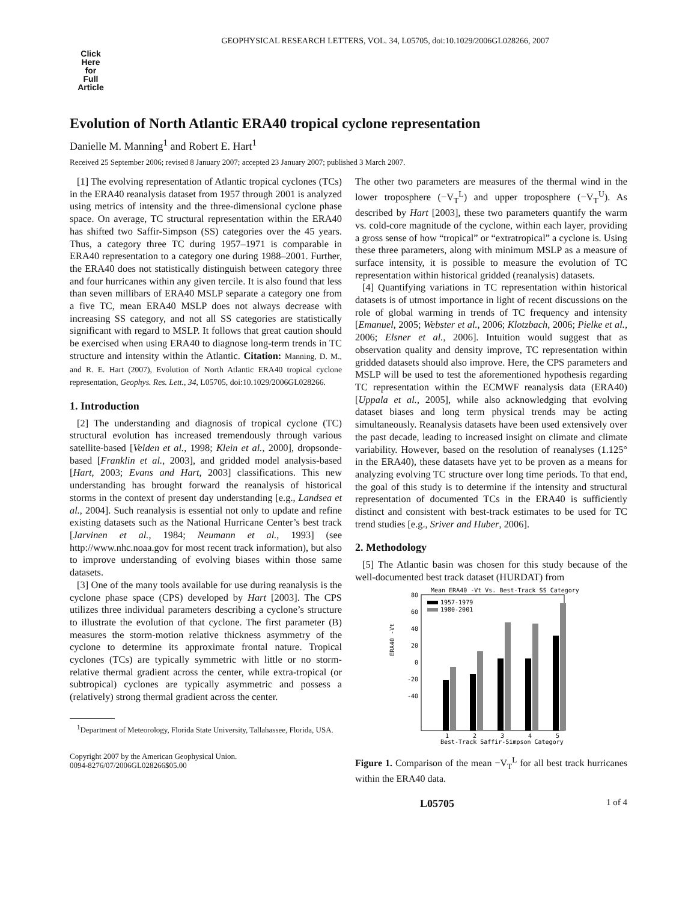GEOPHYSICAL RESEARCH LETTERS, VOL. 34, L05705, doi:10.1029/2006GL028266, 2007
Click
Here
for
Full
Article
Evolution of North Atlantic ERA40 tropical cyclone representation
Danielle M. Manning<sup>1</sup> and Robert E. Hart<sup>1</sup>
Received 25 September 2006; revised 8 January 2007; accepted 23 January 2007; published 3 March 2007.
[1] The evolving representation of Atlantic tropical cyclones (TCs) in the ERA40 reanalysis dataset from 1957 through 2001 is analyzed using metrics of intensity and the three-dimensional cyclone phase space. On average, TC structural representation within the ERA40 has shifted two Saffir-Simpson (SS) categories over the 45 years. Thus, a category three TC during 1957–1971 is comparable in ERA40 representation to a category one during 1988–2001. Further, the ERA40 does not statistically distinguish between category three and four hurricanes within any given tercile. It is also found that less than seven millibars of ERA40 MSLP separate a category one from a five TC, mean ERA40 MSLP does not always decrease with increasing SS category, and not all SS categories are statistically significant with regard to MSLP. It follows that great caution should be exercised when using ERA40 to diagnose long-term trends in TC structure and intensity within the Atlantic. Citation: Manning, D. M., and R. E. Hart (2007), Evolution of North Atlantic ERA40 tropical cyclone representation, Geophys. Res. Lett., 34, L05705, doi:10.1029/2006GL028266.
1. Introduction
[2] The understanding and diagnosis of tropical cyclone (TC) structural evolution has increased tremendously through various satellite-based [Velden et al., 1998; Klein et al., 2000], dropsonde-based [Franklin et al., 2003], and gridded model analysis-based [Hart, 2003; Evans and Hart, 2003] classifications. This new understanding has brought forward the reanalysis of historical storms in the context of present day understanding [e.g., Landsea et al., 2004]. Such reanalysis is essential not only to update and refine existing datasets such as the National Hurricane Center’s best track [Jarvinen et al., 1984; Neumann et al., 1993] (see http://www.nhc.noaa.gov for most recent track information), but also to improve understanding of evolving biases within those same datasets.
[3] One of the many tools available for use during reanalysis is the cyclone phase space (CPS) developed by Hart [2003]. The CPS utilizes three individual parameters describing a cyclone’s structure to illustrate the evolution of that cyclone. The first parameter (B) measures the storm-motion relative thickness asymmetry of the cyclone to determine its approximate frontal nature. Tropical cyclones (TCs) are typically symmetric with little or no storm-relative thermal gradient across the center, while extra-tropical (or subtropical) cyclones are typically asymmetric and possess a (relatively) strong thermal gradient across the center.
<sup>1</sup> Department of Meteorology, Florida State University, Tallahassee, Florida, USA.
Copyright 2007 by the American Geophysical Union.
0094-8276/07/2006GL028266$05.00
The other two parameters are measures of the thermal wind in the lower troposphere (−V<sub>T</sub><sup>L</sup>) and upper troposphere (−V<sub>T</sub><sup>U</sup>). As described by Hart [2003], these two parameters quantify the warm vs. cold-core magnitude of the cyclone, within each layer, providing a gross sense of how “tropical” or “extratropical” a cyclone is. Using these three parameters, along with minimum MSLP as a measure of surface intensity, it is possible to measure the evolution of TC representation within historical gridded (reanalysis) datasets.
[4] Quantifying variations in TC representation within historical datasets is of utmost importance in light of recent discussions on the role of global warming in trends of TC frequency and intensity [Emanuel, 2005; Webster et al., 2006; Klotzbach, 2006; Pielke et al., 2006; Elsner et al., 2006]. Intuition would suggest that as observation quality and density improve, TC representation within gridded datasets should also improve. Here, the CPS parameters and MSLP will be used to test the aforementioned hypothesis regarding TC representation within the ECMWF reanalysis data (ERA40) [Uppala et al., 2005], while also acknowledging that evolving dataset biases and long term physical trends may be acting simultaneously. Reanalysis datasets have been used extensively over the past decade, leading to increased insight on climate and climate variability. However, based on the resolution of reanalyses (1.125° in the ERA40), these datasets have yet to be proven as a means for analyzing evolving TC structure over long time periods. To that end, the goal of this study is to determine if the intensity and structural representation of documented TCs in the ERA40 is sufficiently distinct and consistent with best-track estimates to be used for TC trend studies [e.g., Sriver and Huber, 2006].
2. Methodology
[5] The Atlantic basin was chosen for this study because of the well-documented best track dataset (HURDAT) from
Mean ERA40 -Vt Vs. Best-Track SS Category
80
60
40
20
0
-20
-40
ERA40 -Vt
1957-1979
1980-2001
1
2
3
4
5
Best-Track Saffir-Simpson Category
Figure 1. Comparison of the mean −V<sub>T</sub><sup>L</sup> for all best track hurricanes within the ERA40 data.
L05705 1 of 4